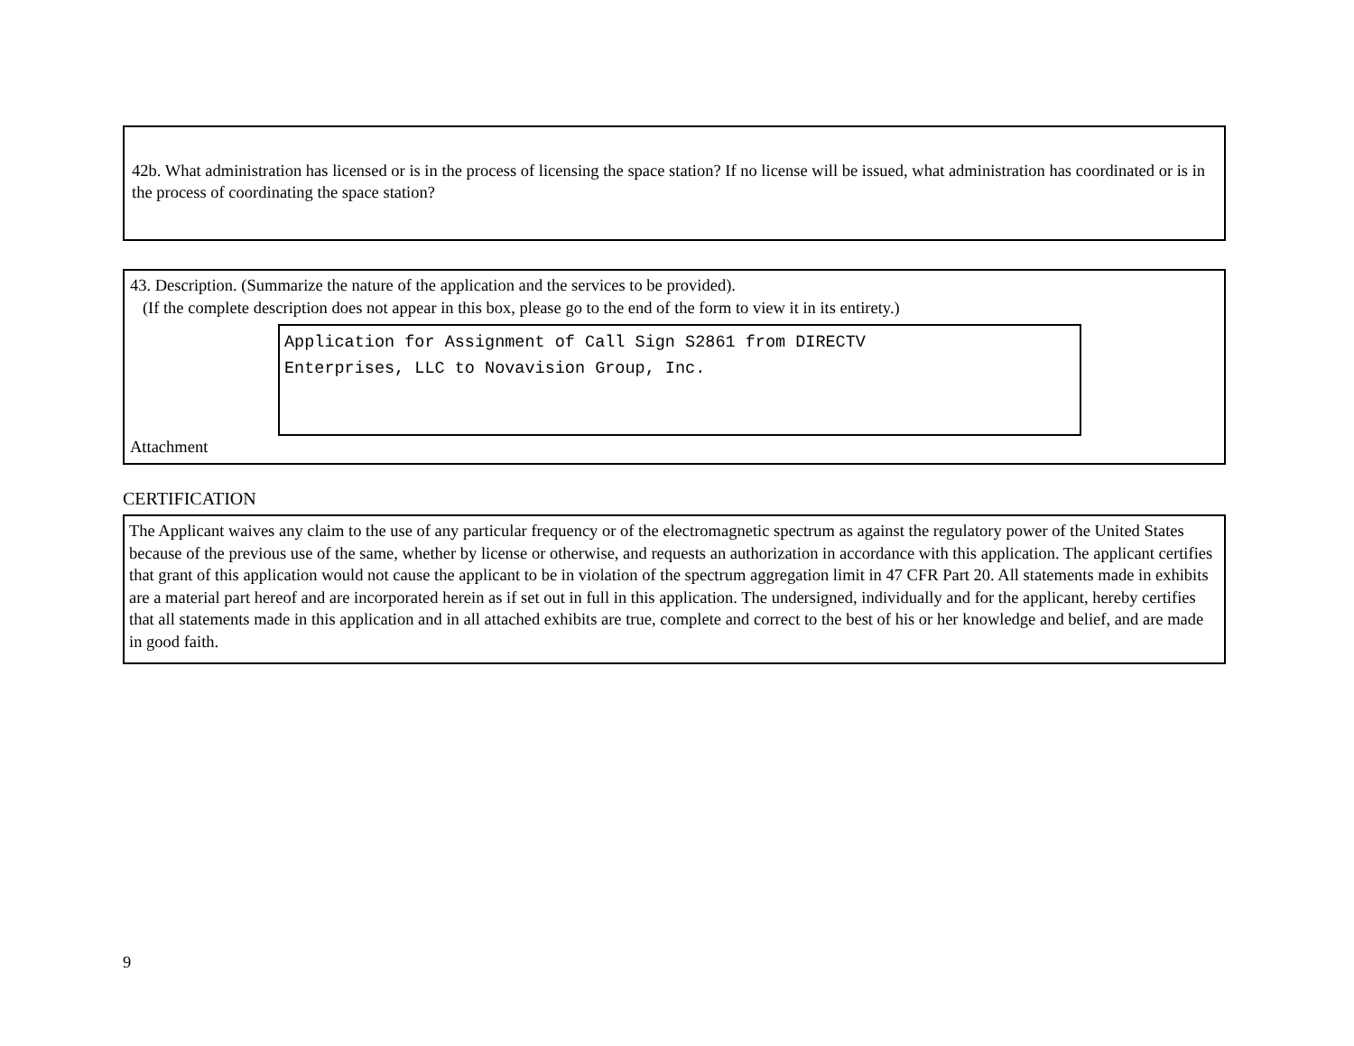42b. What administration has licensed or is in the process of licensing the space station? If no license will be issued, what administration has coordinated or is in the process of coordinating the space station?
43. Description. (Summarize the nature of the application and the services to be provided).
(If the complete description does not appear in this box, please go to the end of the form to view it in its entirety.)
Application for Assignment of Call Sign S2861 from DIRECTV
Enterprises, LLC to Novavision Group, Inc.
Attachment
CERTIFICATION
The Applicant waives any claim to the use of any particular frequency or of the electromagnetic spectrum as against the regulatory power of the United States because of the previous use of the same, whether by license or otherwise, and requests an authorization in accordance with this application. The applicant certifies that grant of this application would not cause the applicant to be in violation of the spectrum aggregation limit in 47 CFR Part 20. All statements made in exhibits are a material part hereof and are incorporated herein as if set out in full in this application. The undersigned, individually and for the applicant, hereby certifies that all statements made in this application and in all attached exhibits are true, complete and correct to the best of his or her knowledge and belief, and are made in good faith.
9